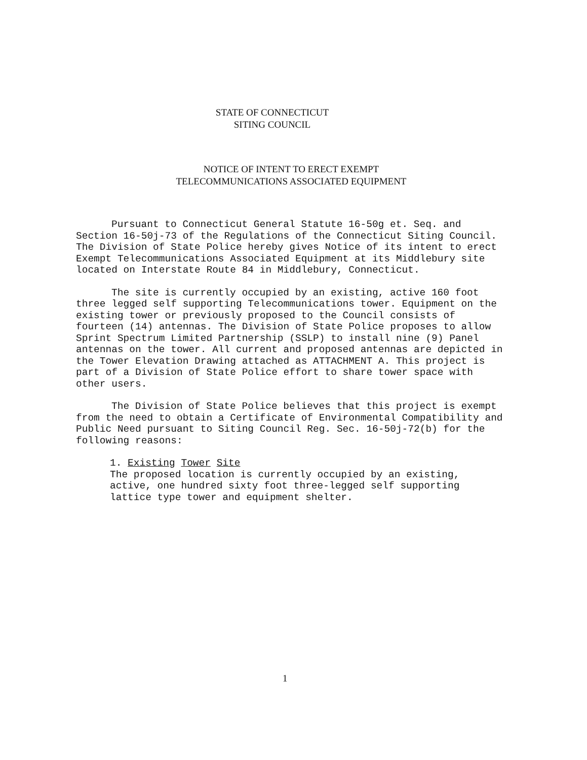STATE OF CONNECTICUT
SITING COUNCIL
NOTICE OF INTENT TO ERECT EXEMPT
TELECOMMUNICATIONS ASSOCIATED EQUIPMENT
Pursuant to Connecticut General Statute 16-50g et. Seq. and Section 16-50j-73 of the Regulations of the Connecticut Siting Council. The Division of State Police hereby gives Notice of its intent to erect Exempt Telecommunications Associated Equipment at its Middlebury site located on Interstate Route 84 in Middlebury, Connecticut.
The site is currently occupied by an existing, active 160 foot three legged self supporting Telecommunications tower. Equipment on the existing tower or previously proposed to the Council consists of fourteen (14) antennas. The Division of State Police proposes to allow Sprint Spectrum Limited Partnership (SSLP) to install nine (9) Panel antennas on the tower. All current and proposed antennas are depicted in the Tower Elevation Drawing attached as ATTACHMENT A. This project is part of a Division of State Police effort to share tower space with other users.
The Division of State Police believes that this project is exempt from the need to obtain a Certificate of Environmental Compatibility and Public Need pursuant to Siting Council Reg. Sec. 16-50j-72(b) for the following reasons:
1. Existing Tower Site
The proposed location is currently occupied by an existing, active, one hundred sixty foot three-legged self supporting lattice type tower and equipment shelter.
1